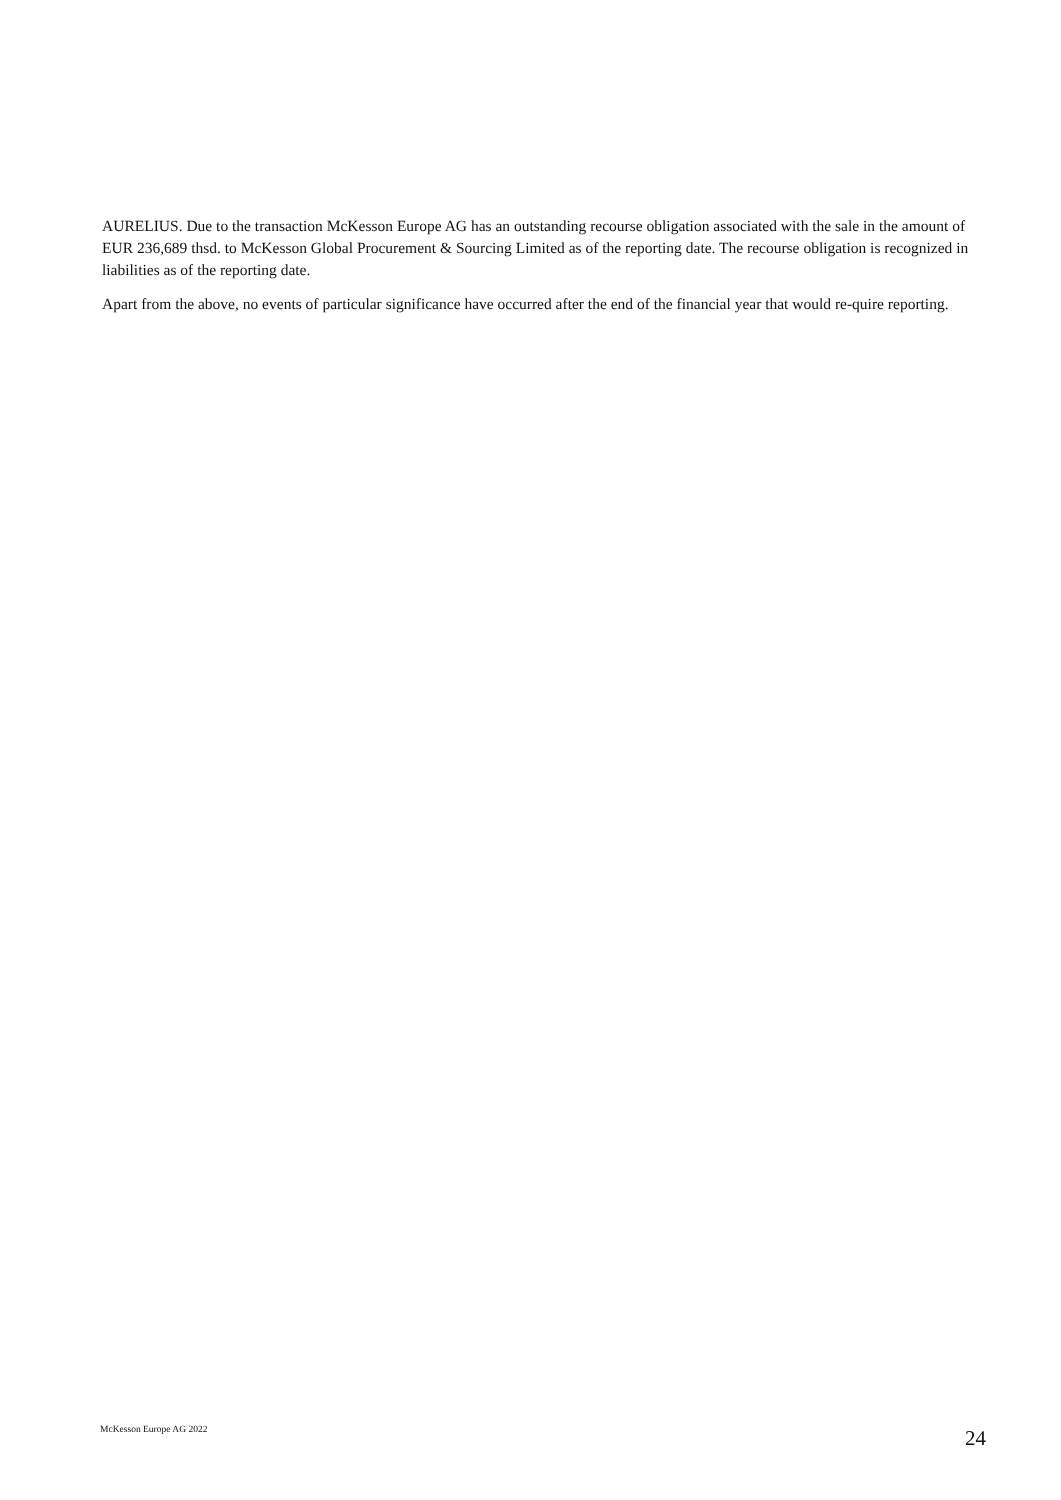AURELIUS. Due to the transaction McKesson Europe AG has an outstanding recourse obligation associated with the sale in the amount of EUR 236,689 thsd. to McKesson Global Procurement & Sourcing Limited as of the reporting date. The recourse obligation is recognized in liabilities as of the reporting date.
Apart from the above, no events of particular significance have occurred after the end of the financial year that would re-quire reporting.
McKesson Europe AG 2022 24